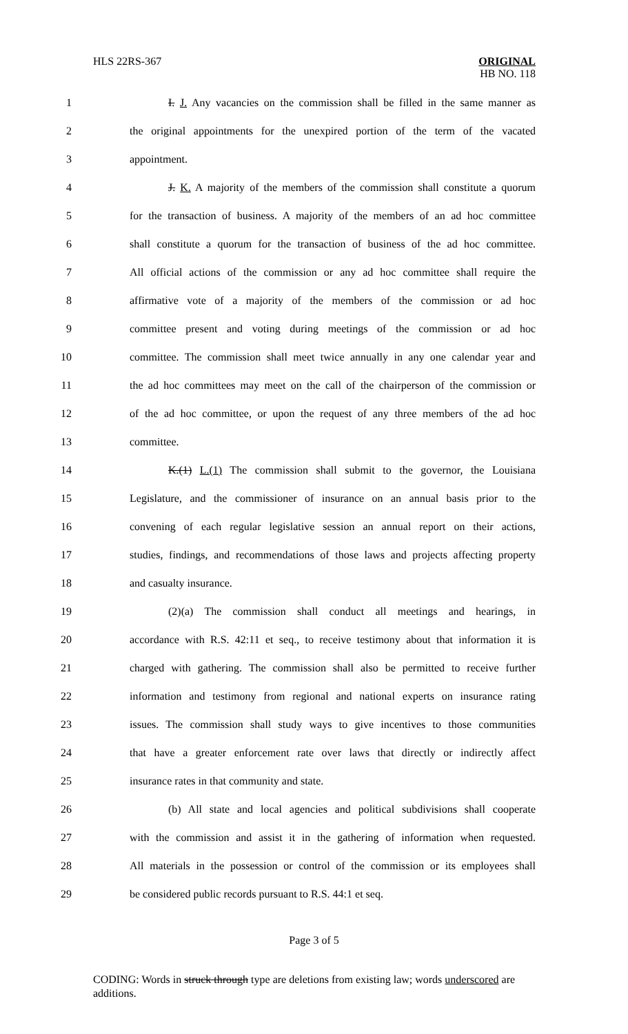HLS 22RS-367
ORIGINAL
HB NO. 118
1 I. J. Any vacancies on the commission shall be filled in the same manner as
2 the original appointments for the unexpired portion of the term of the vacated
3 appointment.
4 J. K. A majority of the members of the commission shall constitute a quorum
5 for the transaction of business. A majority of the members of an ad hoc committee
6 shall constitute a quorum for the transaction of business of the ad hoc committee.
7 All official actions of the commission or any ad hoc committee shall require the
8 affirmative vote of a majority of the members of the commission or ad hoc
9 committee present and voting during meetings of the commission or ad hoc
10 committee. The commission shall meet twice annually in any one calendar year and
11 the ad hoc committees may meet on the call of the chairperson of the commission or
12 of the ad hoc committee, or upon the request of any three members of the ad hoc
13 committee.
14 K.(1) L.(1) The commission shall submit to the governor, the Louisiana
15 Legislature, and the commissioner of insurance on an annual basis prior to the
16 convening of each regular legislative session an annual report on their actions,
17 studies, findings, and recommendations of those laws and projects affecting property
18 and casualty insurance.
19 (2)(a) The commission shall conduct all meetings and hearings, in
20 accordance with R.S. 42:11 et seq., to receive testimony about that information it is
21 charged with gathering. The commission shall also be permitted to receive further
22 information and testimony from regional and national experts on insurance rating
23 issues. The commission shall study ways to give incentives to those communities
24 that have a greater enforcement rate over laws that directly or indirectly affect
25 insurance rates in that community and state.
26 (b) All state and local agencies and political subdivisions shall cooperate
27 with the commission and assist it in the gathering of information when requested.
28 All materials in the possession or control of the commission or its employees shall
29 be considered public records pursuant to R.S. 44:1 et seq.
Page 3 of 5
CODING: Words in struck through type are deletions from existing law; words underscored are additions.